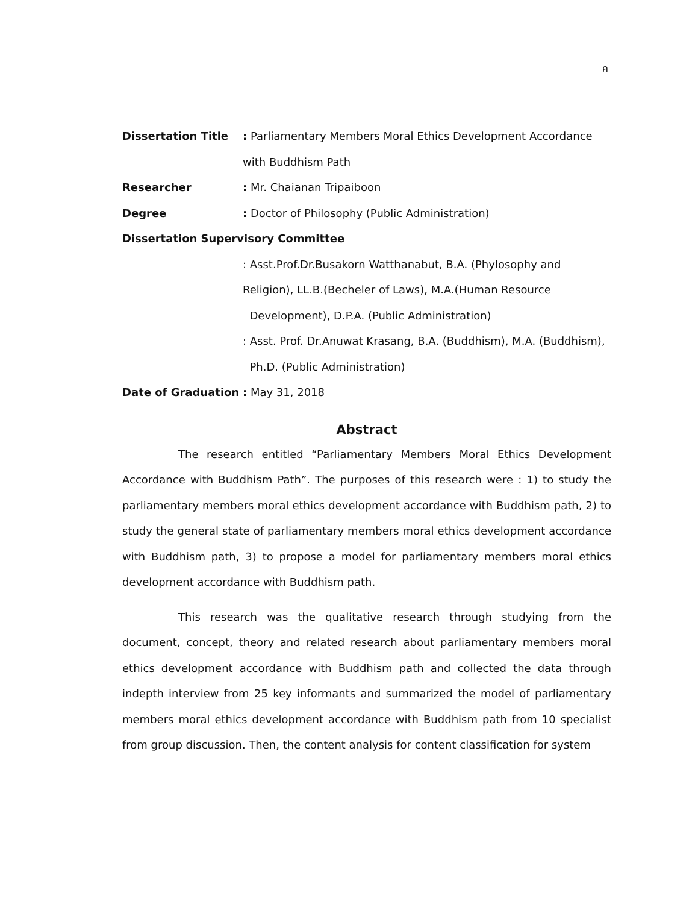ค
Dissertation Title : Parliamentary Members Moral Ethics Development Accordance
with Buddhism Path
Researcher : Mr. Chaianan Tripaiboon
Degree : Doctor of Philosophy (Public Administration)
Dissertation Supervisory Committee
: Asst.Prof.Dr.Busakorn Watthanabut, B.A. (Phylosophy and
Religion), LL.B.(Becheler of Laws), M.A.(Human Resource
Development), D.P.A. (Public Administration)
: Asst. Prof. Dr.Anuwat Krasang, B.A. (Buddhism), M.A. (Buddhism),
Ph.D. (Public Administration)
Date of Graduation : May 31, 2018
Abstract
The research entitled “Parliamentary Members Moral Ethics Development Accordance with Buddhism Path”. The purposes of this research were : 1) to study the parliamentary members moral ethics development accordance with Buddhism path, 2) to study the general state of parliamentary members moral ethics development accordance with Buddhism path, 3) to propose a model for parliamentary members moral ethics development accordance with Buddhism path.
This research was the qualitative research through studying from the document, concept, theory and related research about parliamentary members moral ethics development accordance with Buddhism path and collected the data through indepth interview from 25 key informants and summarized the model of parliamentary members moral ethics development accordance with Buddhism path from 10 specialist from group discussion. Then, the content analysis for content classification for system